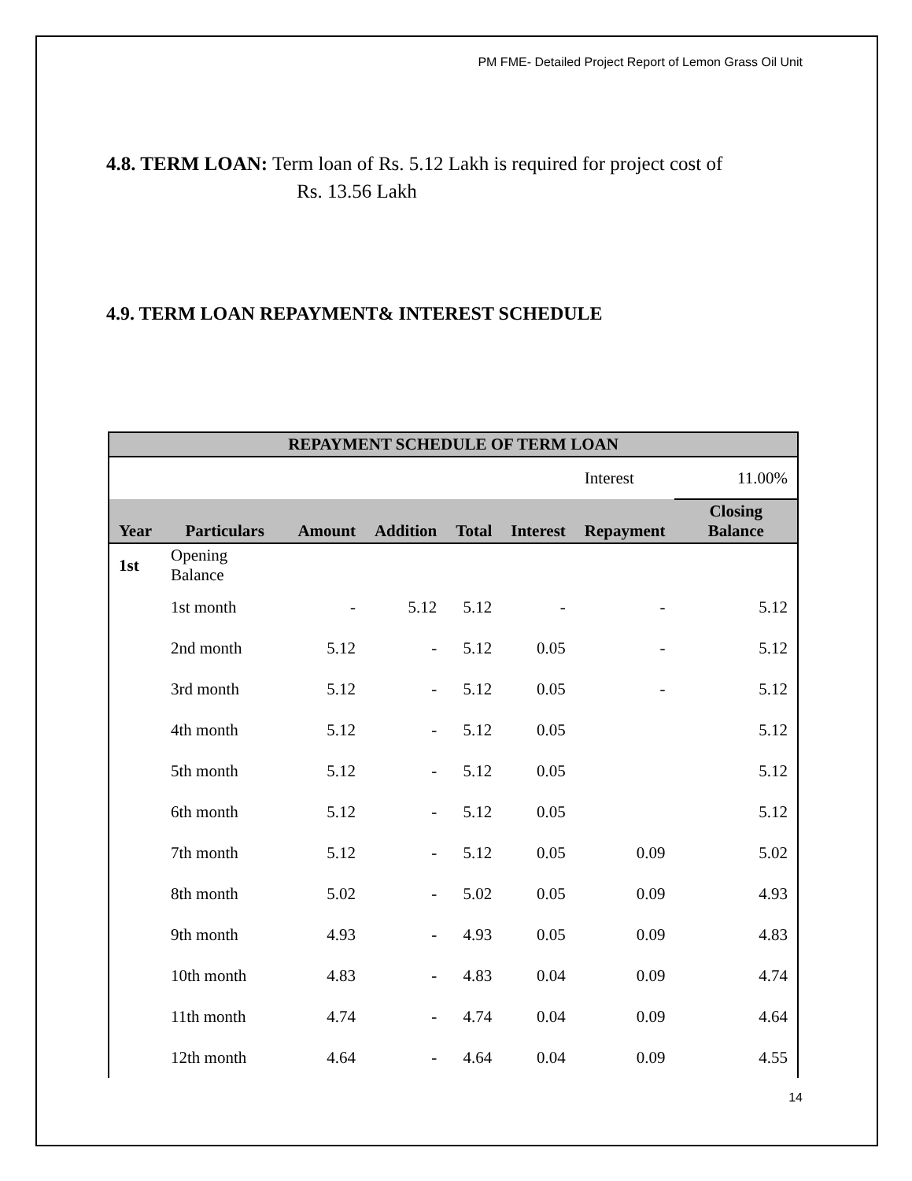PM FME- Detailed Project Report of Lemon Grass Oil Unit
4.8. TERM LOAN: Term loan of Rs. 5.12 Lakh is required for project cost of
Rs. 13.56 Lakh
4.9. TERM LOAN REPAYMENT& INTEREST SCHEDULE
| REPAYMENT SCHEDULE OF TERM LOAN | | | | | | | |
| --- | --- | --- | --- | --- | --- | --- | --- |
| | | | | | | Interest | 11.00% |
| Year | Particulars | Amount | Addition | Total | Interest | Repayment | Closing Balance |
| 1st | Opening Balance | | | | | | |
| | 1st month | - | 5.12 | 5.12 | - | - | 5.12 |
| | 2nd month | 5.12 | - | 5.12 | 0.05 | - | 5.12 |
| | 3rd month | 5.12 | - | 5.12 | 0.05 | - | 5.12 |
| | 4th month | 5.12 | - | 5.12 | 0.05 | | 5.12 |
| | 5th month | 5.12 | - | 5.12 | 0.05 | | 5.12 |
| | 6th month | 5.12 | - | 5.12 | 0.05 | | 5.12 |
| | 7th month | 5.12 | - | 5.12 | 0.05 | 0.09 | 5.02 |
| | 8th month | 5.02 | - | 5.02 | 0.05 | 0.09 | 4.93 |
| | 9th month | 4.93 | - | 4.93 | 0.05 | 0.09 | 4.83 |
| | 10th month | 4.83 | - | 4.83 | 0.04 | 0.09 | 4.74 |
| | 11th month | 4.74 | - | 4.74 | 0.04 | 0.09 | 4.64 |
| | 12th month | 4.64 | - | 4.64 | 0.04 | 0.09 | 4.55 |
14